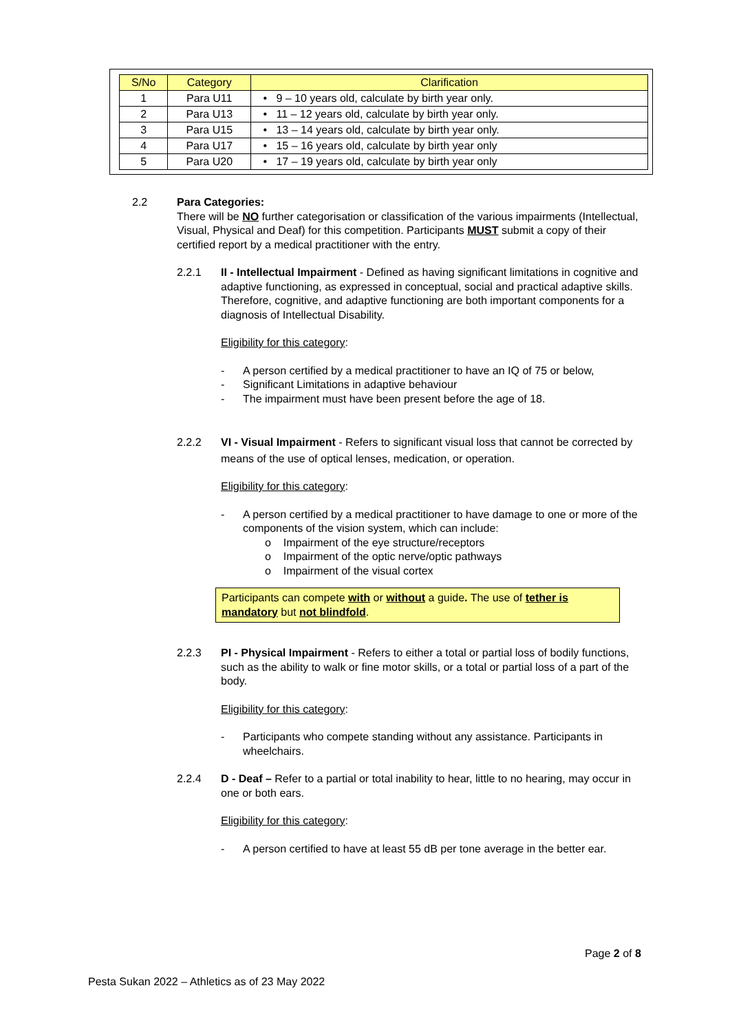| S/No | Category | Clarification |
| --- | --- | --- |
| 1 | Para U11 | • 9 – 10 years old, calculate by birth year only. |
| 2 | Para U13 | • 11 – 12 years old, calculate by birth year only. |
| 3 | Para U15 | • 13 – 14 years old, calculate by birth year only. |
| 4 | Para U17 | • 15 – 16 years old, calculate by birth year only |
| 5 | Para U20 | • 17 – 19 years old, calculate by birth year only |
2.2 Para Categories:
There will be NO further categorisation or classification of the various impairments (Intellectual, Visual, Physical and Deaf) for this competition. Participants MUST submit a copy of their certified report by a medical practitioner with the entry.
2.2.1 II - Intellectual Impairment - Defined as having significant limitations in cognitive and adaptive functioning, as expressed in conceptual, social and practical adaptive skills. Therefore, cognitive, and adaptive functioning are both important components for a diagnosis of Intellectual Disability.
Eligibility for this category:
- A person certified by a medical practitioner to have an IQ of 75 or below,
- Significant Limitations in adaptive behaviour
- The impairment must have been present before the age of 18.
2.2.2 VI - Visual Impairment - Refers to significant visual loss that cannot be corrected by means of the use of optical lenses, medication, or operation.
Eligibility for this category:
- A person certified by a medical practitioner to have damage to one or more of the components of the vision system, which can include:
o Impairment of the eye structure/receptors
o Impairment of the optic nerve/optic pathways
o Impairment of the visual cortex
Participants can compete with or without a guide. The use of tether is mandatory but not blindfold.
2.2.3 PI - Physical Impairment - Refers to either a total or partial loss of bodily functions, such as the ability to walk or fine motor skills, or a total or partial loss of a part of the body.
Eligibility for this category:
- Participants who compete standing without any assistance. Participants in wheelchairs.
2.2.4 D - Deaf – Refer to a partial or total inability to hear, little to no hearing, may occur in one or both ears.
Eligibility for this category:
- A person certified to have at least 55 dB per tone average in the better ear.
Page 2 of 8
Pesta Sukan 2022 – Athletics as of 23 May 2022